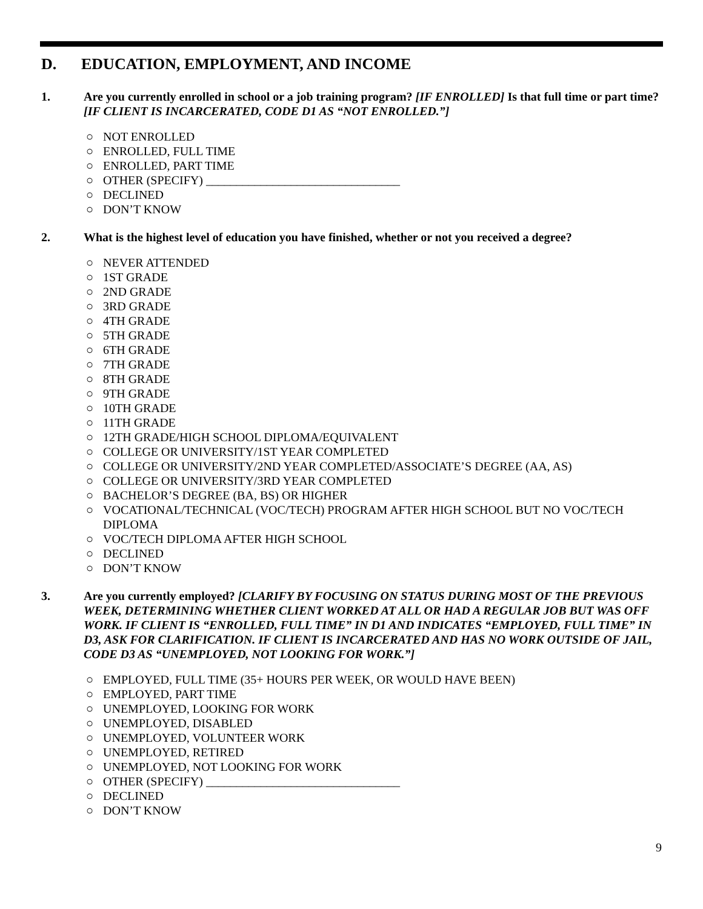D. EDUCATION, EMPLOYMENT, AND INCOME
1. Are you currently enrolled in school or a job training program? [IF ENROLLED] Is that full time or part time? [IF CLIENT IS INCARCERATED, CODE D1 AS “NOT ENROLLED.”]
○ NOT ENROLLED
○ ENROLLED, FULL TIME
○ ENROLLED, PART TIME
○ OTHER (SPECIFY) ________________________________
○ DECLINED
○ DON’T KNOW
2. What is the highest level of education you have finished, whether or not you received a degree?
○ NEVER ATTENDED
○ 1ST GRADE
○ 2ND GRADE
○ 3RD GRADE
○ 4TH GRADE
○ 5TH GRADE
○ 6TH GRADE
○ 7TH GRADE
○ 8TH GRADE
○ 9TH GRADE
○ 10TH GRADE
○ 11TH GRADE
○ 12TH GRADE/HIGH SCHOOL DIPLOMA/EQUIVALENT
○ COLLEGE OR UNIVERSITY/1ST YEAR COMPLETED
○ COLLEGE OR UNIVERSITY/2ND YEAR COMPLETED/ASSOCIATE’S DEGREE (AA, AS)
○ COLLEGE OR UNIVERSITY/3RD YEAR COMPLETED
○ BACHELOR’S DEGREE (BA, BS) OR HIGHER
○ VOCATIONAL/TECHNICAL (VOC/TECH) PROGRAM AFTER HIGH SCHOOL BUT NO VOC/TECH DIPLOMA
○ VOC/TECH DIPLOMA AFTER HIGH SCHOOL
○ DECLINED
○ DON’T KNOW
3. Are you currently employed? [CLARIFY BY FOCUSING ON STATUS DURING MOST OF THE PREVIOUS WEEK, DETERMINING WHETHER CLIENT WORKED AT ALL OR HAD A REGULAR JOB BUT WAS OFF WORK. IF CLIENT IS “ENROLLED, FULL TIME” IN D1 AND INDICATES “EMPLOYED, FULL TIME” IN D3, ASK FOR CLARIFICATION. IF CLIENT IS INCARCERATED AND HAS NO WORK OUTSIDE OF JAIL, CODE D3 AS “UNEMPLOYED, NOT LOOKING FOR WORK.”]
○ EMPLOYED, FULL TIME (35+ HOURS PER WEEK, OR WOULD HAVE BEEN)
○ EMPLOYED, PART TIME
○ UNEMPLOYED, LOOKING FOR WORK
○ UNEMPLOYED, DISABLED
○ UNEMPLOYED, VOLUNTEER WORK
○ UNEMPLOYED, RETIRED
○ UNEMPLOYED, NOT LOOKING FOR WORK
○ OTHER (SPECIFY) ________________________________
○ DECLINED
○ DON’T KNOW
9